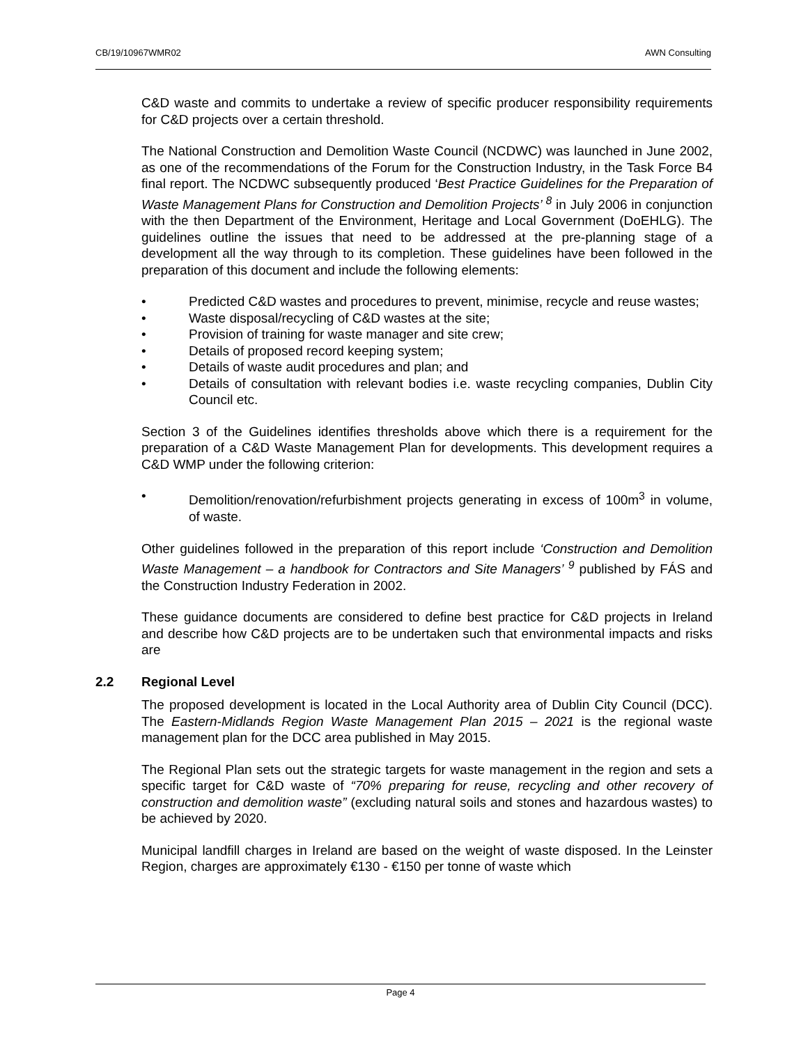CB/19/10967WMR02 AWN Consulting
C&D waste and commits to undertake a review of specific producer responsibility requirements for C&D projects over a certain threshold.
The National Construction and Demolition Waste Council (NCDWC) was launched in June 2002, as one of the recommendations of the Forum for the Construction Industry, in the Task Force B4 final report. The NCDWC subsequently produced ‘Best Practice Guidelines for the Preparation of Waste Management Plans for Construction and Demolition Projects’ <sup>8</sup> in July 2006 in conjunction with the then Department of the Environment, Heritage and Local Government (DoEHLG). The guidelines outline the issues that need to be addressed at the pre-planning stage of a development all the way through to its completion. These guidelines have been followed in the preparation of this document and include the following elements:
• Predicted C&D wastes and procedures to prevent, minimise, recycle and reuse wastes;
• Waste disposal/recycling of C&D wastes at the site;
• Provision of training for waste manager and site crew;
• Details of proposed record keeping system;
• Details of waste audit procedures and plan; and
• Details of consultation with relevant bodies i.e. waste recycling companies, Dublin City Council etc.
Section 3 of the Guidelines identifies thresholds above which there is a requirement for the preparation of a C&D Waste Management Plan for developments. This development requires a C&D WMP under the following criterion:
• Demolition/renovation/refurbishment projects generating in excess of 100m<sup>3</sup> in volume, of waste.
Other guidelines followed in the preparation of this report include ‘Construction and Demolition Waste Management – a handbook for Contractors and Site Managers’ <sup>9</sup> published by FÁS and the Construction Industry Federation in 2002.
These guidance documents are considered to define best practice for C&D projects in Ireland and describe how C&D projects are to be undertaken such that environmental impacts and risks are
2.2 Regional Level
The proposed development is located in the Local Authority area of Dublin City Council (DCC). The Eastern-Midlands Region Waste Management Plan 2015 – 2021 is the regional waste management plan for the DCC area published in May 2015.
The Regional Plan sets out the strategic targets for waste management in the region and sets a specific target for C&D waste of “70% preparing for reuse, recycling and other recovery of construction and demolition waste” (excluding natural soils and stones and hazardous wastes) to be achieved by 2020.
Municipal landfill charges in Ireland are based on the weight of waste disposed. In the Leinster Region, charges are approximately €130 - €150 per tonne of waste which
Page 4